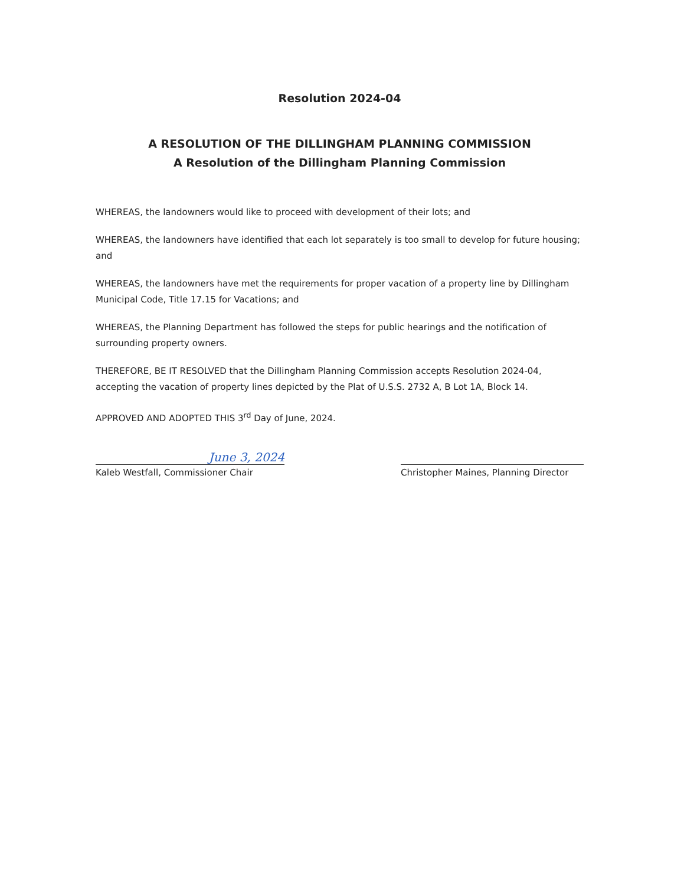Resolution 2024-04
A RESOLUTION OF THE DILLINGHAM PLANNING COMMISSION
A Resolution of the Dillingham Planning Commission
WHEREAS, the landowners would like to proceed with development of their lots; and
WHEREAS, the landowners have identified that each lot separately is too small to develop for future housing; and
WHEREAS, the landowners have met the requirements for proper vacation of a property line by Dillingham Municipal Code, Title 17.15 for Vacations; and
WHEREAS, the Planning Department has followed the steps for public hearings and the notification of surrounding property owners.
THEREFORE, BE IT RESOLVED that the Dillingham Planning Commission accepts Resolution 2024-04, accepting the vacation of property lines depicted by the Plat of U.S.S. 2732 A, B Lot 1A, Block 14.
APPROVED AND ADOPTED THIS 3<sup>rd</sup> Day of June, 2024.
June 3, 2024
Kaleb Westfall, Commissioner Chair
Christopher Maines, Planning Director